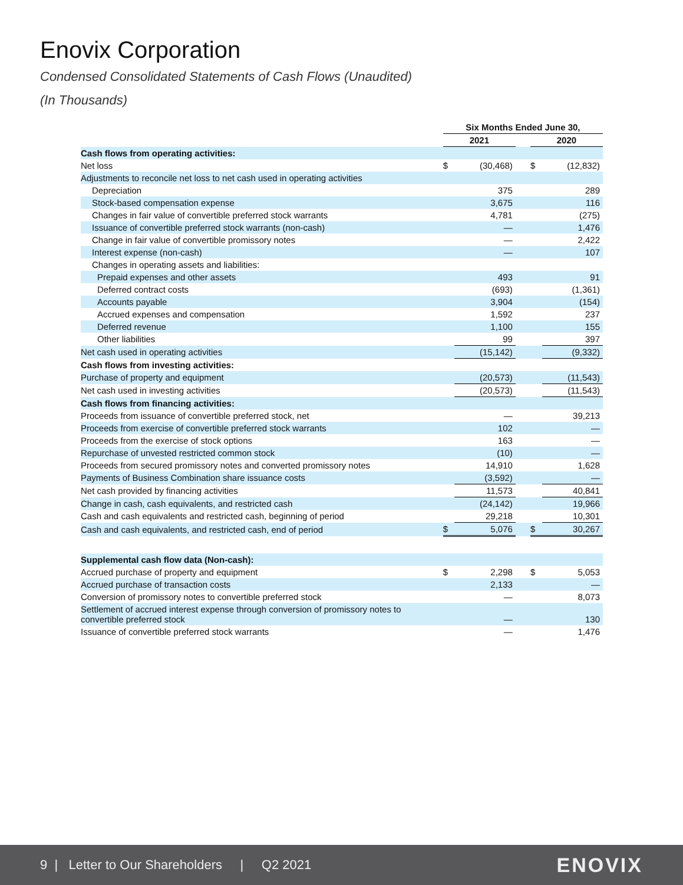Enovix Corporation
Condensed Consolidated Statements of Cash Flows (Unaudited)
(In Thousands)
| | Six Months Ended June 30, | | | | |
| | 2021 | | | 2020 | |
| Cash flows from operating activities: | | | | | |
| Net loss | $ | (30,468) | | $ | (12,832) |
| Adjustments to reconcile net loss to net cash used in operating activities | | | | | |
| Depreciation | | 375 | | | 289 |
| Stock-based compensation expense | | 3,675 | | | 116 |
| Changes in fair value of convertible preferred stock warrants | | 4,781 | | | (275) |
| Issuance of convertible preferred stock warrants (non-cash) | | — | | | 1,476 |
| Change in fair value of convertible promissory notes | | — | | | 2,422 |
| Interest expense (non-cash) | | — | | | 107 |
| Changes in operating assets and liabilities: | | | | | |
| Prepaid expenses and other assets | | 493 | | | 91 |
| Deferred contract costs | | (693) | | | (1,361) |
| Accounts payable | | 3,904 | | | (154) |
| Accrued expenses and compensation | | 1,592 | | | 237 |
| Deferred revenue | | 1,100 | | | 155 |
| Other liabilities | | 99 | | | 397 |
| Net cash used in operating activities | | (15,142) | | | (9,332) |
| Cash flows from investing activities: | | | | | |
| Purchase of property and equipment | | (20,573) | | | (11,543) |
| Net cash used in investing activities | | (20,573) | | | (11,543) |
| Cash flows from financing activities: | | | | | |
| Proceeds from issuance of convertible preferred stock, net | | — | | | 39,213 |
| Proceeds from exercise of convertible preferred stock warrants | | 102 | | | — |
| Proceeds from the exercise of stock options | | 163 | | | — |
| Repurchase of unvested restricted common stock | | (10) | | | — |
| Proceeds from secured promissory notes and converted promissory notes | | 14,910 | | | 1,628 |
| Payments of Business Combination share issuance costs | | (3,592) | | | — |
| Net cash provided by financing activities | | 11,573 | | | 40,841 |
| Change in cash, cash equivalents, and restricted cash | | (24,142) | | | 19,966 |
| Cash and cash equivalents and restricted cash, beginning of period | | 29,218 | | | 10,301 |
| Cash and cash equivalents, and restricted cash, end of period | $ | 5,076 | | $ | 30,267 |
| Supplemental cash flow data (Non-cash): | | | | | |
| Accrued purchase of property and equipment | $ | 2,298 | | $ | 5,053 |
| Accrued purchase of transaction costs | | 2,133 | | | — |
| Conversion of promissory notes to convertible preferred stock | | — | | | 8,073 |
| Settlement of accrued interest expense through conversion of promissory notes to convertible preferred stock | | — | | | 130 |
| Issuance of convertible preferred stock warrants | | — | | | 1,476 |
9 | Letter to Our Shareholders | Q2 2021 ENOVIX